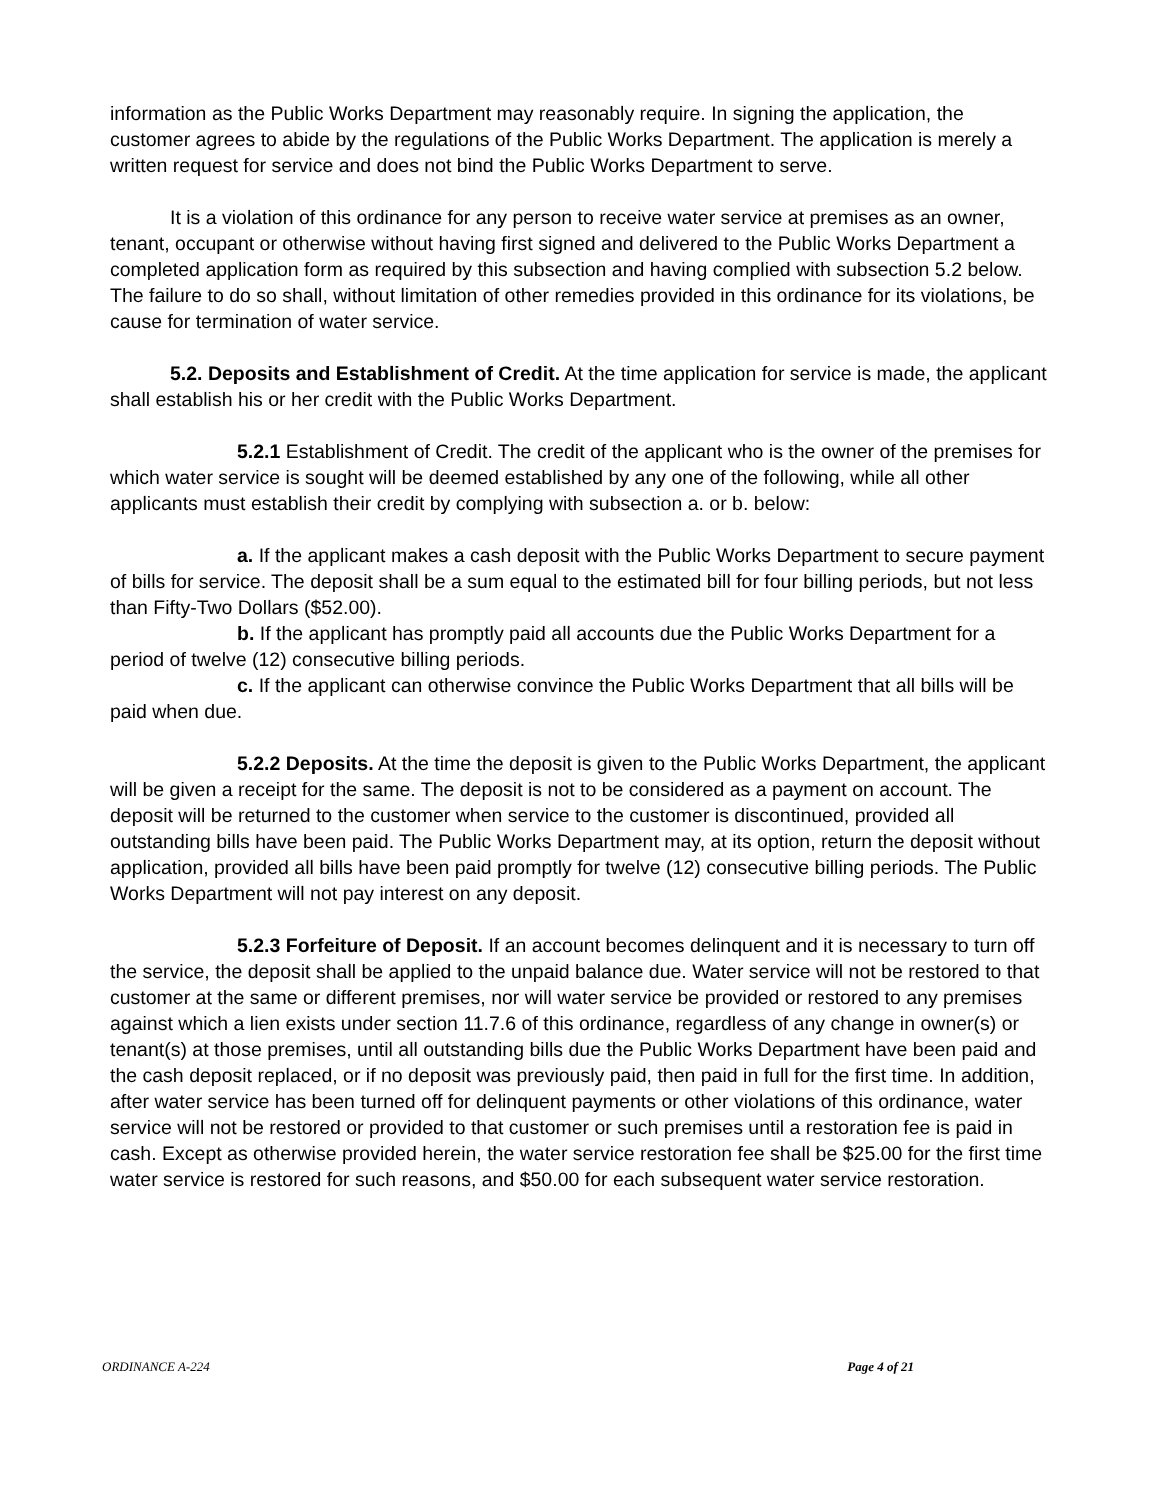information as the Public Works Department may reasonably require. In signing the application, the customer agrees to abide by the regulations of the Public Works Department. The application is merely a written request for service and does not bind the Public Works Department to serve.
It is a violation of this ordinance for any person to receive water service at premises as an owner, tenant, occupant or otherwise without having first signed and delivered to the Public Works Department a completed application form as required by this subsection and having complied with subsection 5.2 below. The failure to do so shall, without limitation of other remedies provided in this ordinance for its violations, be cause for termination of water service.
5.2. Deposits and Establishment of Credit. At the time application for service is made, the applicant shall establish his or her credit with the Public Works Department.
5.2.1 Establishment of Credit. The credit of the applicant who is the owner of the premises for which water service is sought will be deemed established by any one of the following, while all other applicants must establish their credit by complying with subsection a. or b. below:
a. If the applicant makes a cash deposit with the Public Works Department to secure payment of bills for service. The deposit shall be a sum equal to the estimated bill for four billing periods, but not less than Fifty-Two Dollars ($52.00).
b. If the applicant has promptly paid all accounts due the Public Works Department for a period of twelve (12) consecutive billing periods.
c. If the applicant can otherwise convince the Public Works Department that all bills will be paid when due.
5.2.2 Deposits. At the time the deposit is given to the Public Works Department, the applicant will be given a receipt for the same. The deposit is not to be considered as a payment on account. The deposit will be returned to the customer when service to the customer is discontinued, provided all outstanding bills have been paid. The Public Works Department may, at its option, return the deposit without application, provided all bills have been paid promptly for twelve (12) consecutive billing periods. The Public Works Department will not pay interest on any deposit.
5.2.3 Forfeiture of Deposit. If an account becomes delinquent and it is necessary to turn off the service, the deposit shall be applied to the unpaid balance due. Water service will not be restored to that customer at the same or different premises, nor will water service be provided or restored to any premises against which a lien exists under section 11.7.6 of this ordinance, regardless of any change in owner(s) or tenant(s) at those premises, until all outstanding bills due the Public Works Department have been paid and the cash deposit replaced, or if no deposit was previously paid, then paid in full for the first time. In addition, after water service has been turned off for delinquent payments or other violations of this ordinance, water service will not be restored or provided to that customer or such premises until a restoration fee is paid in cash. Except as otherwise provided herein, the water service restoration fee shall be $25.00 for the first time water service is restored for such reasons, and $50.00 for each subsequent water service restoration.
ORDINANCE A-224 Page 4 of 21